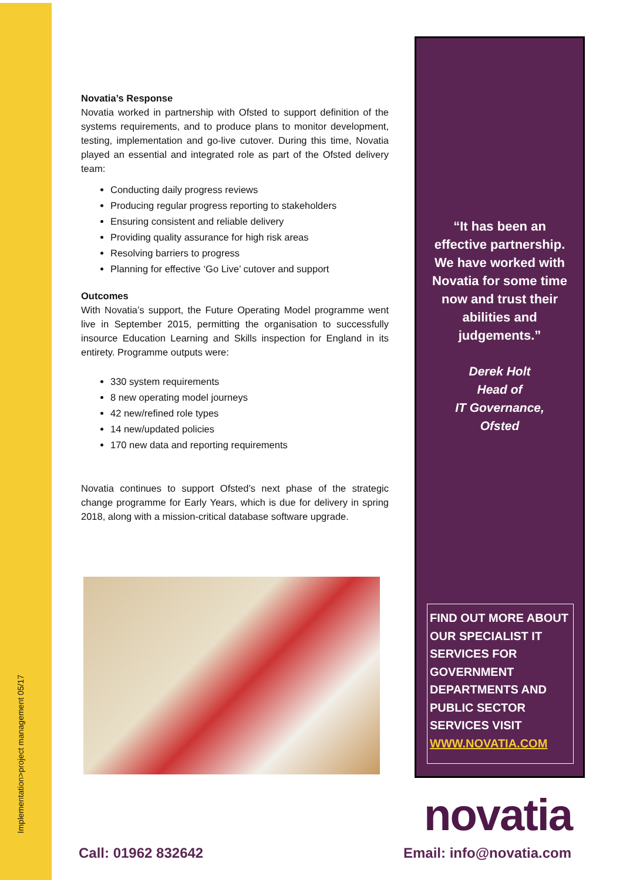Implementation>project management 05/17
Novatia’s Response
Novatia worked in partnership with Ofsted to support definition of the systems requirements, and to produce plans to monitor development, testing, implementation and go-live cutover. During this time, Novatia played an essential and integrated role as part of the Ofsted delivery team:
Conducting daily progress reviews
Producing regular progress reporting to stakeholders
Ensuring consistent and reliable delivery
Providing quality assurance for high risk areas
Resolving barriers to progress
Planning for effective ‘Go Live’ cutover and support
Outcomes
With Novatia’s support, the Future Operating Model programme went live in September 2015, permitting the organisation to successfully insource Education Learning and Skills inspection for England in its entirety. Programme outputs were:
330 system requirements
8 new operating model journeys
42 new/refined role types
14 new/updated policies
170 new data and reporting requirements
Novatia continues to support Ofsted’s next phase of the strategic change programme for Early Years, which is due for delivery in spring 2018, along with a mission-critical database software upgrade.
“It has been an effective partnership. We have worked with Novatia for some time now and trust their abilities and judgements.”
Derek Holt
Head of
IT Governance,
Ofsted
FIND OUT MORE ABOUT OUR SPECIALIST IT SERVICES FOR GOVERNMENT DEPARTMENTS AND PUBLIC SECTOR SERVICES VISIT WWW.NOVATIA.COM
novatia
Call: 01962 832642 Email: info@novatia.com